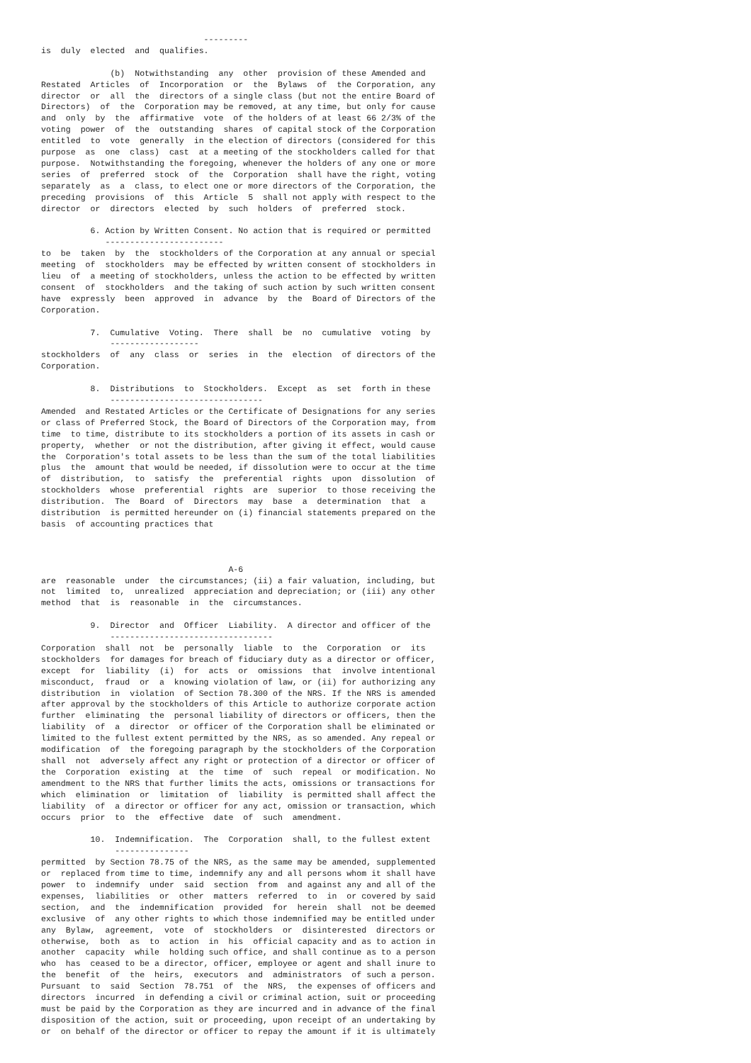---------
is  duly  elected  and  qualifies.

              (b)  Notwithstanding  any  other  provision of these Amended and
Restated  Articles  of  Incorporation  or  the  Bylaws  of  the Corporation, any
director  or  all  the  directors of a single class (but not the entire Board of
Directors)  of  the  Corporation may be removed, at any time, but only for cause
and  only  by  the  affirmative  vote  of the holders of at least 66 2/3% of the
voting  power  of  the  outstanding  shares  of capital stock of the Corporation
entitled  to  vote  generally  in the election of directors (considered for this
purpose  as  one  class)  cast  at a meeting of the stockholders called for that
purpose.  Notwithstanding the foregoing, whenever the holders of any one or more
series  of  preferred  stock  of  the  Corporation  shall have the right, voting
separately  as  a  class, to elect one or more directors of the Corporation, the
preceding  provisions  of  this  Article  5  shall not apply with respect to the
director  or  directors  elected  by  such  holders  of  preferred  stock.

          6. Action by Written Consent. No action that is required or permitted
             ------------------------
to  be  taken  by  the  stockholders of the Corporation at any annual or special
meeting  of  stockholders  may be effected by written consent of stockholders in
lieu  of  a meeting of stockholders, unless the action to be effected by written
consent  of  stockholders  and the taking of such action by such written consent
have  expressly  been  approved  in  advance  by  the  Board of Directors of the
Corporation.

          7.  Cumulative  Voting.  There  shall  be  no  cumulative  voting  by
              ------------------
stockholders  of  any  class  or  series  in  the  election  of directors of the
Corporation.

          8.  Distributions  to  Stockholders.  Except  as  set  forth in these
              -------------------------------
Amended  and Restated Articles or the Certificate of Designations for any series
or class of Preferred Stock, the Board of Directors of the Corporation may, from
time  to time, distribute to its stockholders a portion of its assets in cash or
property,  whether  or not the distribution, after giving it effect, would cause
the  Corporation's total assets to be less than the sum of the total liabilities
plus  the  amount that would be needed, if dissolution were to occur at the time
of  distribution,  to  satisfy  the  preferential  rights  upon  dissolution  of
stockholders  whose  preferential  rights  are  superior  to those receiving the
distribution.  The  Board  of  Directors  may  base  a  determination  that  a
distribution  is permitted hereunder on (i) financial statements prepared on the
basis  of accounting practices that



                                      A-6
are  reasonable  under  the circumstances; (ii) a fair valuation, including, but
not  limited  to,  unrealized  appreciation and depreciation; or (iii) any other
method  that  is  reasonable  in  the  circumstances.

          9.  Director  and  Officer  Liability.  A director and officer of the
              ---------------------------------
Corporation  shall  not  be  personally  liable  to  the  Corporation  or  its
stockholders  for damages for breach of fiduciary duty as a director or officer,
except  for  liability  (i)  for  acts  or  omissions  that  involve intentional
misconduct,  fraud  or  a  knowing violation of law, or (ii) for authorizing any
distribution  in  violation  of Section 78.300 of the NRS. If the NRS is amended
after approval by the stockholders of this Article to authorize corporate action
further  eliminating  the  personal liability of directors or officers, then the
liability  of  a  director  or officer of the Corporation shall be eliminated or
limited to the fullest extent permitted by the NRS, as so amended. Any repeal or
modification  of  the foregoing paragraph by the stockholders of the Corporation
shall  not  adversely affect any right or protection of a director or officer of
the  Corporation  existing  at  the  time  of  such  repeal  or modification. No
amendment to the NRS that further limits the acts, omissions or transactions for
which  elimination  or  limitation  of  liability  is permitted shall affect the
liability  of  a director or officer for any act, omission or transaction, which
occurs  prior  to  the  effective  date  of  such  amendment.

          10.  Indemnification.  The  Corporation  shall, to the fullest extent
               ---------------
permitted  by Section 78.75 of the NRS, as the same may be amended, supplemented
or  replaced from time to time, indemnify any and all persons whom it shall have
power  to  indemnify  under  said  section  from  and against any and all of the
expenses,  liabilities  or  other  matters  referred  to  in  or covered by said
section,  and  the  indemnification  provided  for  herein  shall  not be deemed
exclusive  of  any other rights to which those indemnified may be entitled under
any  Bylaw,  agreement,  vote  of  stockholders  or  disinterested  directors or
otherwise,  both  as  to  action  in  his  official capacity and as to action in
another  capacity  while  holding such office, and shall continue as to a person
who  has  ceased to be a director, officer, employee or agent and shall inure to
the  benefit  of  the  heirs,  executors  and  administrators  of such a person.
Pursuant  to  said  Section  78.751  of  the  NRS,  the expenses of officers and
directors  incurred  in defending a civil or criminal action, suit or proceeding
must be paid by the Corporation as they are incurred and in advance of the final
disposition of the action, suit or proceeding, upon receipt of an undertaking by
or  on behalf of the director or officer to repay the amount if it is ultimately